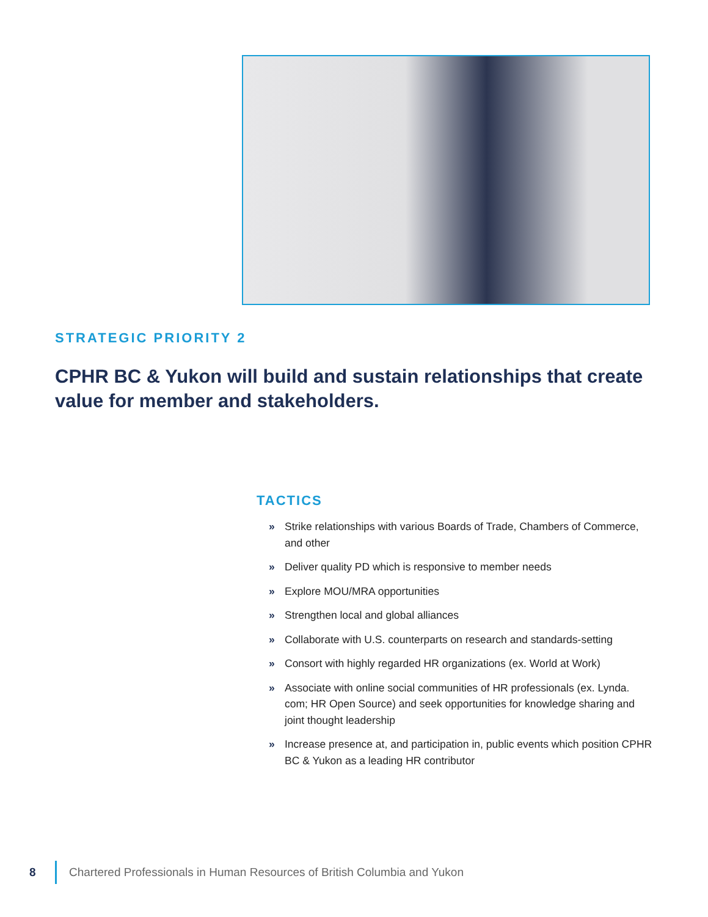STRATEGIC PRIORITY 2
CPHR BC & Yukon will build and sustain relationships that create value for member and stakeholders.
TACTICS
» Strike relationships with various Boards of Trade, Chambers of Commerce, and other
» Deliver quality PD which is responsive to member needs
» Explore MOU/MRA opportunities
» Strengthen local and global alliances
» Collaborate with U.S. counterparts on research and standards-setting
» Consort with highly regarded HR organizations (ex. World at Work)
» Associate with online social communities of HR professionals (ex. Lynda. com; HR Open Source) and seek opportunities for knowledge sharing and joint thought leadership
» Increase presence at, and participation in, public events which position CPHR BC & Yukon as a leading HR contributor
8 Chartered Professionals in Human Resources of British Columbia and Yukon